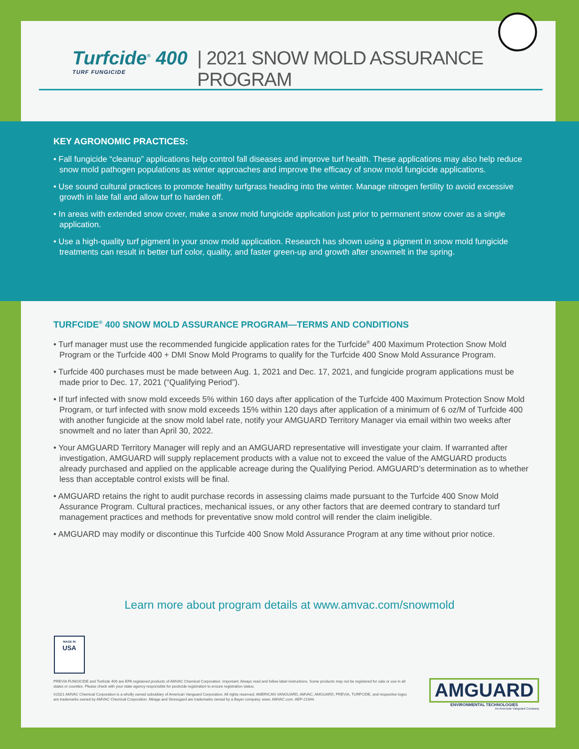Turfcide<sup>®</sup> 400
TURF FUNGICIDE
| 2021 SNOW MOLD ASSURANCE PROGRAM
KEY AGRONOMIC PRACTICES:
• Fall fungicide “cleanup” applications help control fall diseases and improve turf health. These applications may also help reduce snow mold pathogen populations as winter approaches and improve the efficacy of snow mold fungicide applications.
• Use sound cultural practices to promote healthy turfgrass heading into the winter. Manage nitrogen fertility to avoid excessive growth in late fall and allow turf to harden off.
• In areas with extended snow cover, make a snow mold fungicide application just prior to permanent snow cover as a single application.
• Use a high-quality turf pigment in your snow mold application. Research has shown using a pigment in snow mold fungicide treatments can result in better turf color, quality, and faster green-up and growth after snowmelt in the spring.
TURFCIDE<sup>®</sup> 400 SNOW MOLD ASSURANCE PROGRAM—TERMS AND CONDITIONS
• Turf manager must use the recommended fungicide application rates for the Turfcide<sup>®</sup> 400 Maximum Protection Snow Mold Program or the Turfcide 400 + DMI Snow Mold Programs to qualify for the Turfcide 400 Snow Mold Assurance Program.
• Turfcide 400 purchases must be made between Aug. 1, 2021 and Dec. 17, 2021, and fungicide program applications must be made prior to Dec. 17, 2021 (“Qualifying Period”).
• If turf infected with snow mold exceeds 5% within 160 days after application of the Turfcide 400 Maximum Protection Snow Mold Program, or turf infected with snow mold exceeds 15% within 120 days after application of a minimum of 6 oz/M of Turfcide 400 with another fungicide at the snow mold label rate, notify your AMGUARD Territory Manager via email within two weeks after snowmelt and no later than April 30, 2022.
• Your AMGUARD Territory Manager will reply and an AMGUARD representative will investigate your claim. If warranted after investigation, AMGUARD will supply replacement products with a value not to exceed the value of the AMGUARD products already purchased and applied on the applicable acreage during the Qualifying Period. AMGUARD’s determination as to whether less than acceptable control exists will be final.
• AMGUARD retains the right to audit purchase records in assessing claims made pursuant to the Turfcide 400 Snow Mold Assurance Program. Cultural practices, mechanical issues, or any other factors that are deemed contrary to standard turf management practices and methods for preventative snow mold control will render the claim ineligible.
• AMGUARD may modify or discontinue this Turfcide 400 Snow Mold Assurance Program at any time without prior notice.
Learn more about program details at www.amvac.com/snowmold
MADE IN
USA
PREVIA FUNGICIDE and Turfcide 400 are EPA registered products of AMVAC Chemical Corporation. Important: Always read and follow label instructions. Some products may not be registered for sale or use in all states or counties. Please check with your state agency responsible for pesticide registration to ensure registration status.
©2021 AMVAC Chemical Corporation is a wholly owned subsidiary of American Vanguard Corporation. All rights reserved. AMERICAN VANGUARD, AMVAC, AMGUARD, PREVIA, TURFCIDE, and respective logos are trademarks owned by AMVAC Chemical Corporation. Mirage and Stressgard are trademarks owned by a Bayer company. www. AMVAC.com. AEP-21044.
AMGUARD
ENVIRONMENTAL TECHNOLOGIES
An American Vanguard Company